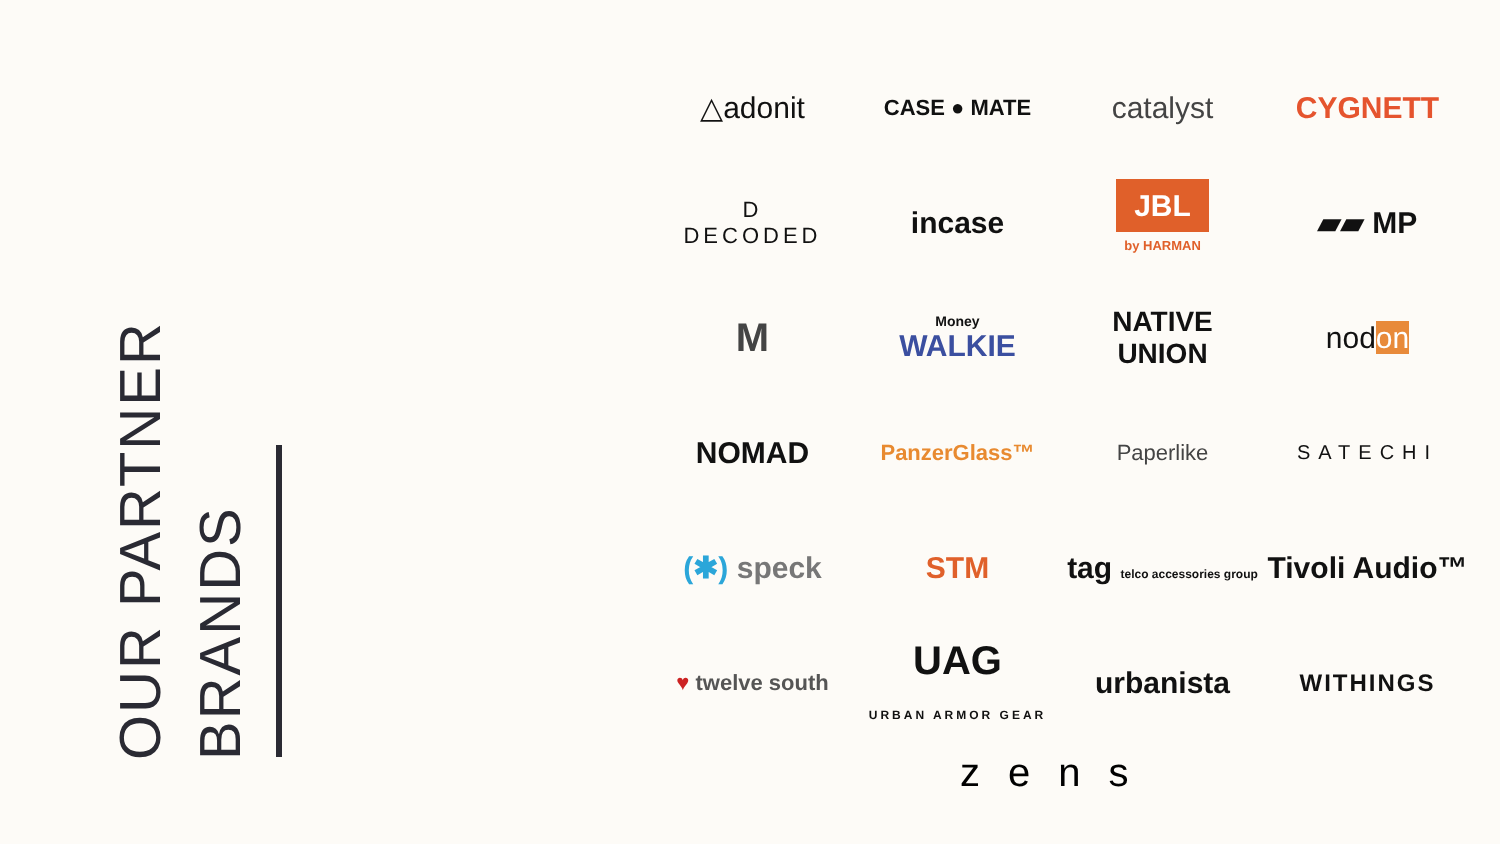OUR PARTNER BRANDS
△adonit
CASE ● MATE
catalyst
CYGNETT
D
DECODED
incase
JBL
by HARMAN
▰▰ MP
M
Money
WALKIE
NATIVE
UNION
nodon
NOMAD
PanzerGlass™
Paperlike
SATECHI
(✱) speck
STM
tag telco accessories group
Tivoli Audio™
♥ twelve south
UAG
URBAN ARMOR GEAR
urbanista
WITHINGS
zens